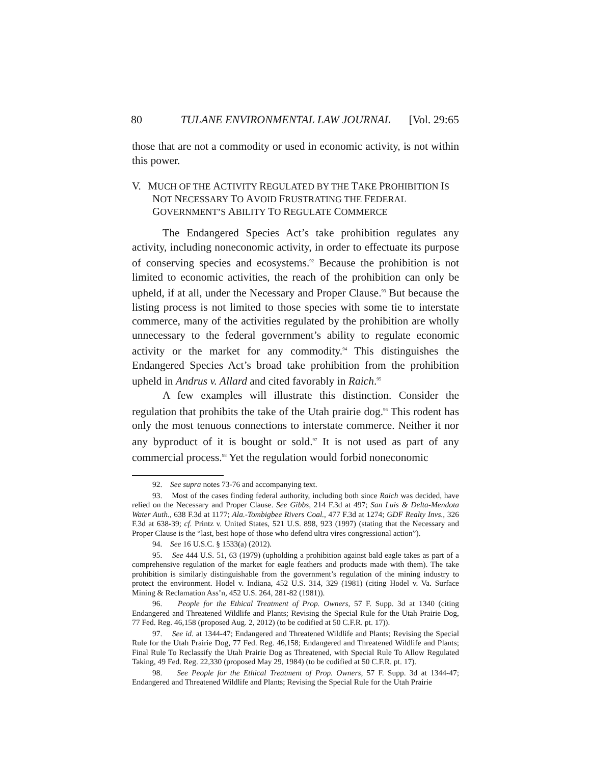80 TULANE ENVIRONMENTAL LAW JOURNAL [Vol. 29:65
those that are not a commodity or used in economic activity, is not within this power.
V. MUCH OF THE ACTIVITY REGULATED BY THE TAKE PROHIBITION IS NOT NECESSARY TO AVOID FRUSTRATING THE FEDERAL GOVERNMENT’S ABILITY TO REGULATE COMMERCE
The Endangered Species Act’s take prohibition regulates any activity, including noneconomic activity, in order to effectuate its purpose of conserving species and ecosystems.<sup>92</sup> Because the prohibition is not limited to economic activities, the reach of the prohibition can only be upheld, if at all, under the Necessary and Proper Clause.<sup>93</sup> But because the listing process is not limited to those species with some tie to interstate commerce, many of the activities regulated by the prohibition are wholly unnecessary to the federal government’s ability to regulate economic activity or the market for any commodity.<sup>94</sup> This distinguishes the Endangered Species Act’s broad take prohibition from the prohibition upheld in Andrus v. Allard and cited favorably in Raich.<sup>95</sup>
A few examples will illustrate this distinction. Consider the regulation that prohibits the take of the Utah prairie dog.<sup>96</sup> This rodent has only the most tenuous connections to interstate commerce. Neither it nor any byproduct of it is bought or sold.<sup>97</sup> It is not used as part of any commercial process.<sup>98</sup> Yet the regulation would forbid noneconomic
92. See supra notes 73-76 and accompanying text.
93. Most of the cases finding federal authority, including both since Raich was decided, have relied on the Necessary and Proper Clause. See Gibbs, 214 F.3d at 497; San Luis & Delta-Mendota Water Auth., 638 F.3d at 1177; Ala.-Tombigbee Rivers Coal., 477 F.3d at 1274; GDF Realty Invs., 326 F.3d at 638-39; cf. Printz v. United States, 521 U.S. 898, 923 (1997) (stating that the Necessary and Proper Clause is the “last, best hope of those who defend ultra vires congressional action”).
94. See 16 U.S.C. § 1533(a) (2012).
95. See 444 U.S. 51, 63 (1979) (upholding a prohibition against bald eagle takes as part of a comprehensive regulation of the market for eagle feathers and products made with them). The take prohibition is similarly distinguishable from the government’s regulation of the mining industry to protect the environment. Hodel v. Indiana, 452 U.S. 314, 329 (1981) (citing Hodel v. Va. Surface Mining & Reclamation Ass’n, 452 U.S. 264, 281-82 (1981)).
96. People for the Ethical Treatment of Prop. Owners, 57 F. Supp. 3d at 1340 (citing Endangered and Threatened Wildlife and Plants; Revising the Special Rule for the Utah Prairie Dog, 77 Fed. Reg. 46,158 (proposed Aug. 2, 2012) (to be codified at 50 C.F.R. pt. 17)).
97. See id. at 1344-47; Endangered and Threatened Wildlife and Plants; Revising the Special Rule for the Utah Prairie Dog, 77 Fed. Reg. 46,158; Endangered and Threatened Wildlife and Plants; Final Rule To Reclassify the Utah Prairie Dog as Threatened, with Special Rule To Allow Regulated Taking, 49 Fed. Reg. 22,330 (proposed May 29, 1984) (to be codified at 50 C.F.R. pt. 17).
98. See People for the Ethical Treatment of Prop. Owners, 57 F. Supp. 3d at 1344-47; Endangered and Threatened Wildlife and Plants; Revising the Special Rule for the Utah Prairie